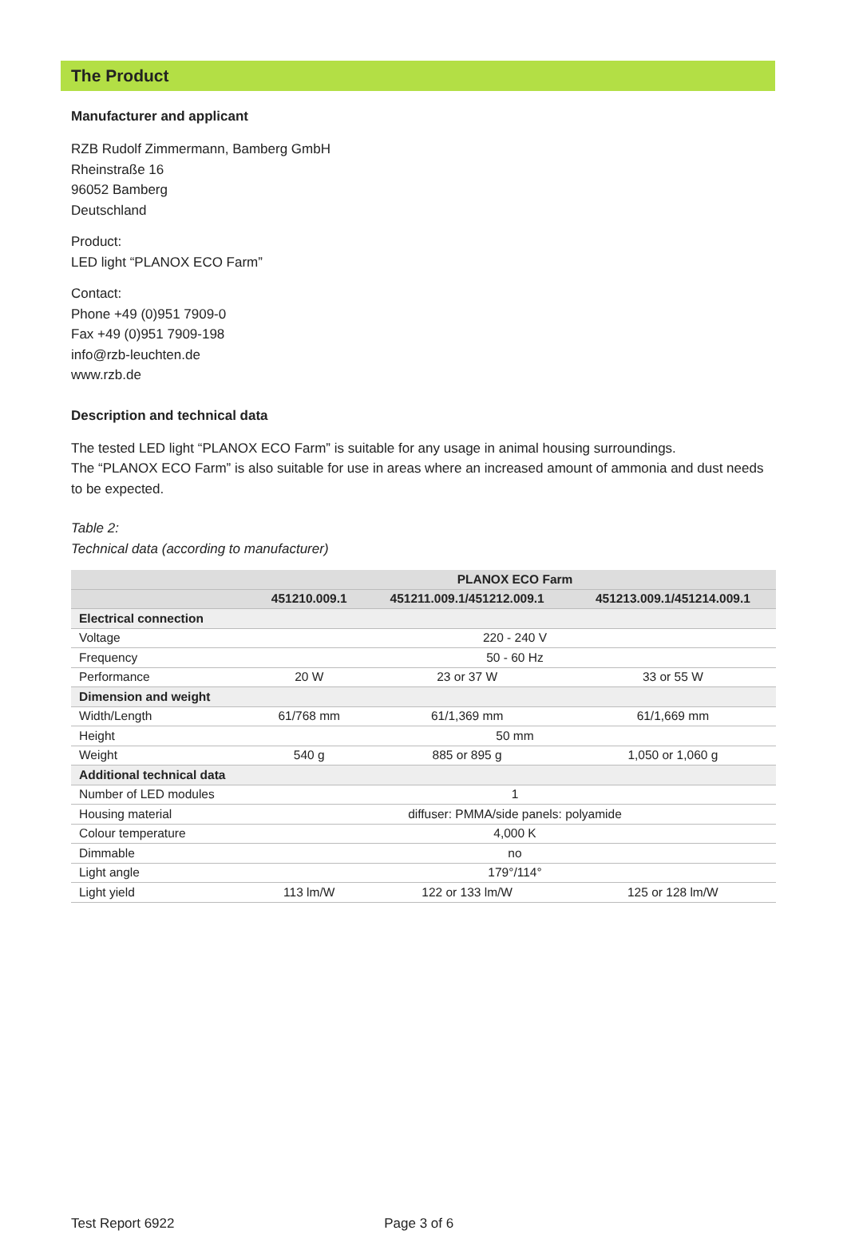The Product
Manufacturer and applicant
RZB Rudolf Zimmermann, Bamberg GmbH
Rheinstraße 16
96052 Bamberg
Deutschland
Product:
LED light “PLANOX ECO Farm”
Contact:
Phone +49 (0)951 7909-0
Fax +49 (0)951 7909-198
info@rzb-leuchten.de
www.rzb.de
Description and technical data
The tested LED light “PLANOX ECO Farm” is suitable for any usage in animal housing surroundings.
The “PLANOX ECO Farm” is also suitable for use in areas where an increased amount of ammonia and dust needs to be expected.
Table 2:
Technical data (according to manufacturer)
| | PLANOX ECO Farm | | |
| --- | --- | --- | --- |
| | 451210.009.1 | 451211.009.1/451212.009.1 | 451213.009.1/451214.009.1 |
| Electrical connection | | | |
| Voltage | 220 - 240 V | | |
| Frequency | 50 - 60 Hz | | |
| Performance | 20 W | 23 or 37 W | 33 or 55 W |
| Dimension and weight | | | |
| Width/Length | 61/768 mm | 61/1,369 mm | 61/1,669 mm |
| Height | 50 mm | | |
| Weight | 540 g | 885 or 895 g | 1,050 or 1,060 g |
| Additional technical data | | | |
| Number of LED modules | 1 | | |
| Housing material | diffuser: PMMA/side panels: polyamide | | |
| Colour temperature | 4,000 K | | |
| Dimmable | no | | |
| Light angle | 179°/114° | | |
| Light yield | 113 lm/W | 122 or 133 lm/W | 125 or 128 lm/W |
Test Report 6922 Page 3 of 6